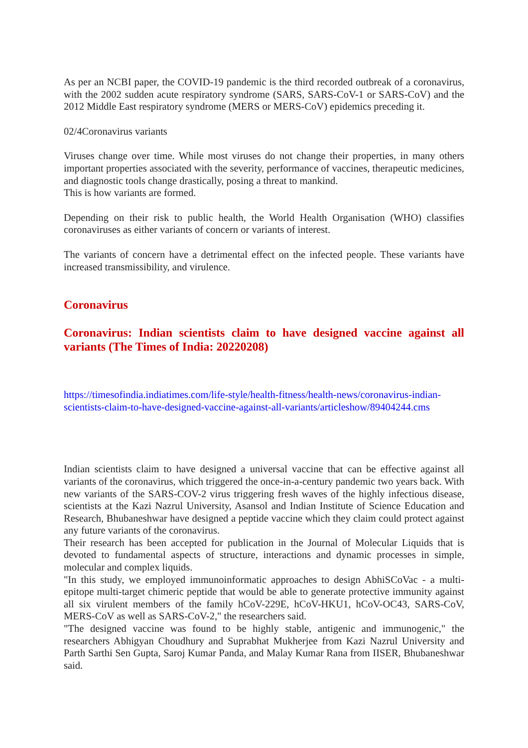As per an NCBI paper, the COVID-19 pandemic is the third recorded outbreak of a coronavirus, with the 2002 sudden acute respiratory syndrome (SARS, SARS-CoV-1 or SARS-CoV) and the 2012 Middle East respiratory syndrome (MERS or MERS-CoV) epidemics preceding it.
02/4Coronavirus variants
Viruses change over time. While most viruses do not change their properties, in many others important properties associated with the severity, performance of vaccines, therapeutic medicines, and diagnostic tools change drastically, posing a threat to mankind.
This is how variants are formed.
Depending on their risk to public health, the World Health Organisation (WHO) classifies coronaviruses as either variants of concern or variants of interest.
The variants of concern have a detrimental effect on the infected people. These variants have increased transmissibility, and virulence.
Coronavirus
Coronavirus: Indian scientists claim to have designed vaccine against all variants (The Times of India: 20220208)
https://timesofindia.indiatimes.com/life-style/health-fitness/health-news/coronavirus-indian-scientists-claim-to-have-designed-vaccine-against-all-variants/articleshow/89404244.cms
Indian scientists claim to have designed a universal vaccine that can be effective against all variants of the coronavirus, which triggered the once-in-a-century pandemic two years back. With new variants of the SARS-COV-2 virus triggering fresh waves of the highly infectious disease, scientists at the Kazi Nazrul University, Asansol and Indian Institute of Science Education and Research, Bhubaneshwar have designed a peptide vaccine which they claim could protect against any future variants of the coronavirus.
Their research has been accepted for publication in the Journal of Molecular Liquids that is devoted to fundamental aspects of structure, interactions and dynamic processes in simple, molecular and complex liquids.
"In this study, we employed immunoinformatic approaches to design AbhiSCoVac - a multi-epitope multi-target chimeric peptide that would be able to generate protective immunity against all six virulent members of the family hCoV-229E, hCoV-HKU1, hCoV-OC43, SARS-CoV, MERS-CoV as well as SARS-CoV-2," the researchers said.
"The designed vaccine was found to be highly stable, antigenic and immunogenic," the researchers Abhigyan Choudhury and Suprabhat Mukherjee from Kazi Nazrul University and Parth Sarthi Sen Gupta, Saroj Kumar Panda, and Malay Kumar Rana from IISER, Bhubaneshwar said.